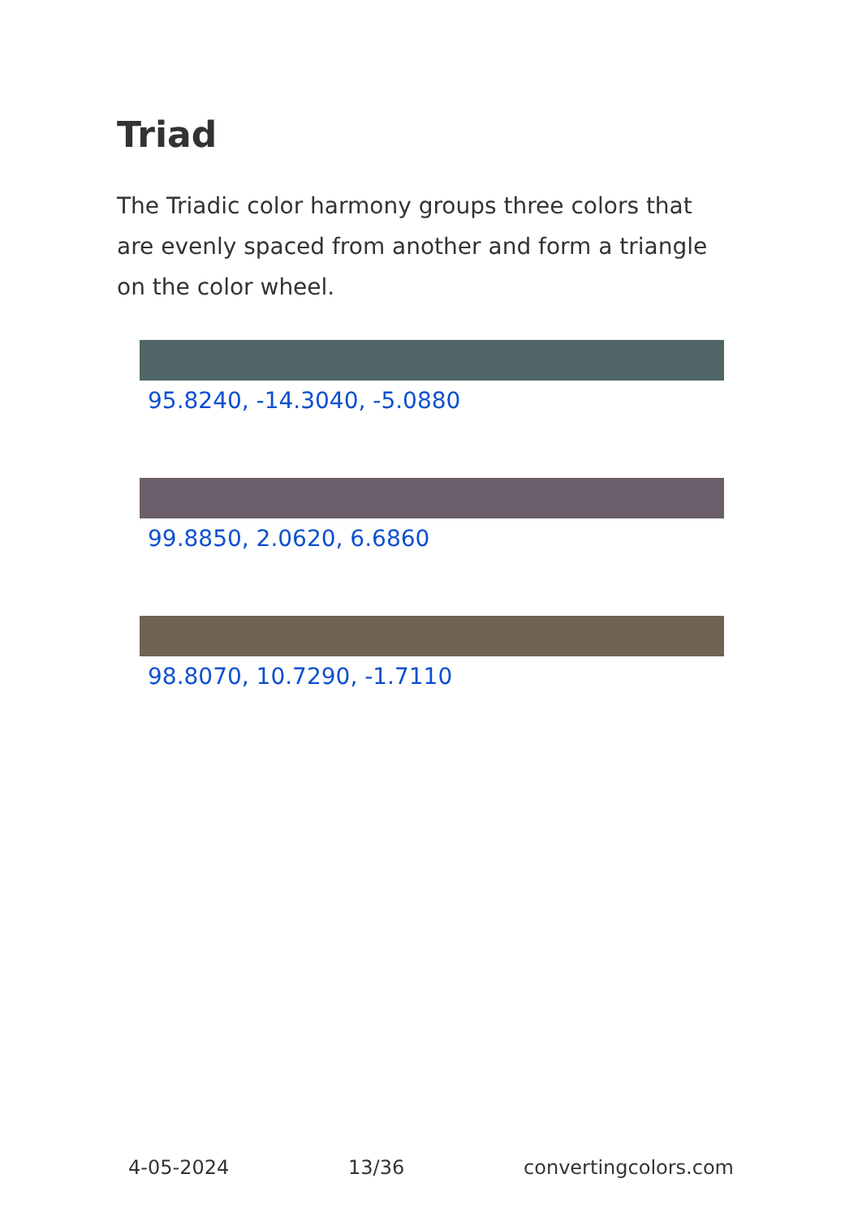Triad
The Triadic color harmony groups three colors that are evenly spaced from another and form a triangle on the color wheel.
95.8240, -14.3040, -5.0880
99.8850, 2.0620, 6.6860
98.8070, 10.7290, -1.7110
4-05-2024 13/36 convertingcolors.com